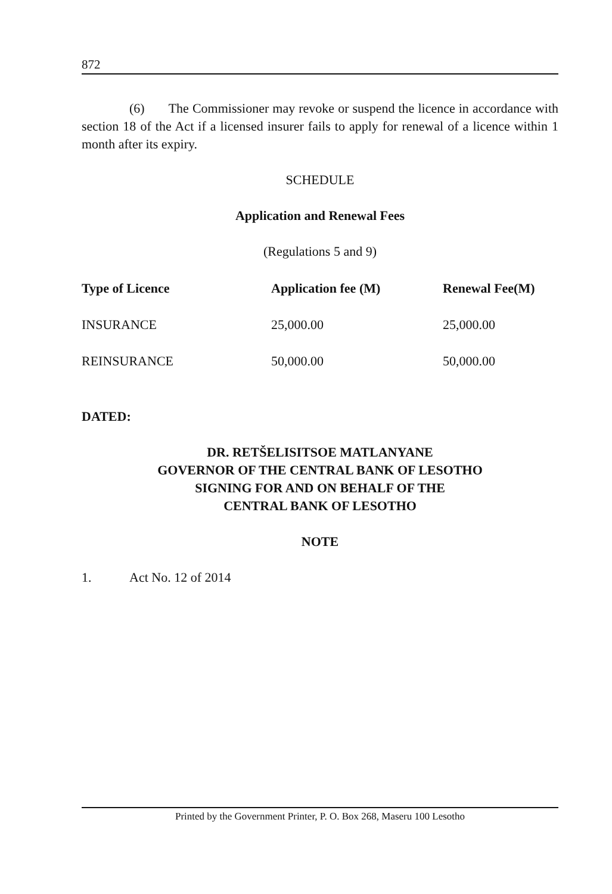872
(6) The Commissioner may revoke or suspend the licence in accordance with section 18 of the Act if a licensed insurer fails to apply for renewal of a licence within 1 month after its expiry.
SCHEDULE
Application and Renewal Fees
(Regulations 5 and 9)
| Type of Licence | Application fee (M) | Renewal Fee(M) |
| --- | --- | --- |
| INSURANCE | 25,000.00 | 25,000.00 |
| REINSURANCE | 50,000.00 | 50,000.00 |
DATED:
DR. RETŠELISITSOE MATLANYANE
GOVERNOR OF THE CENTRAL BANK OF LESOTHO
SIGNING FOR AND ON BEHALF OF THE
CENTRAL BANK OF LESOTHO
NOTE
1. Act No. 12 of 2014
Printed by the Government Printer, P. O. Box 268, Maseru 100 Lesotho